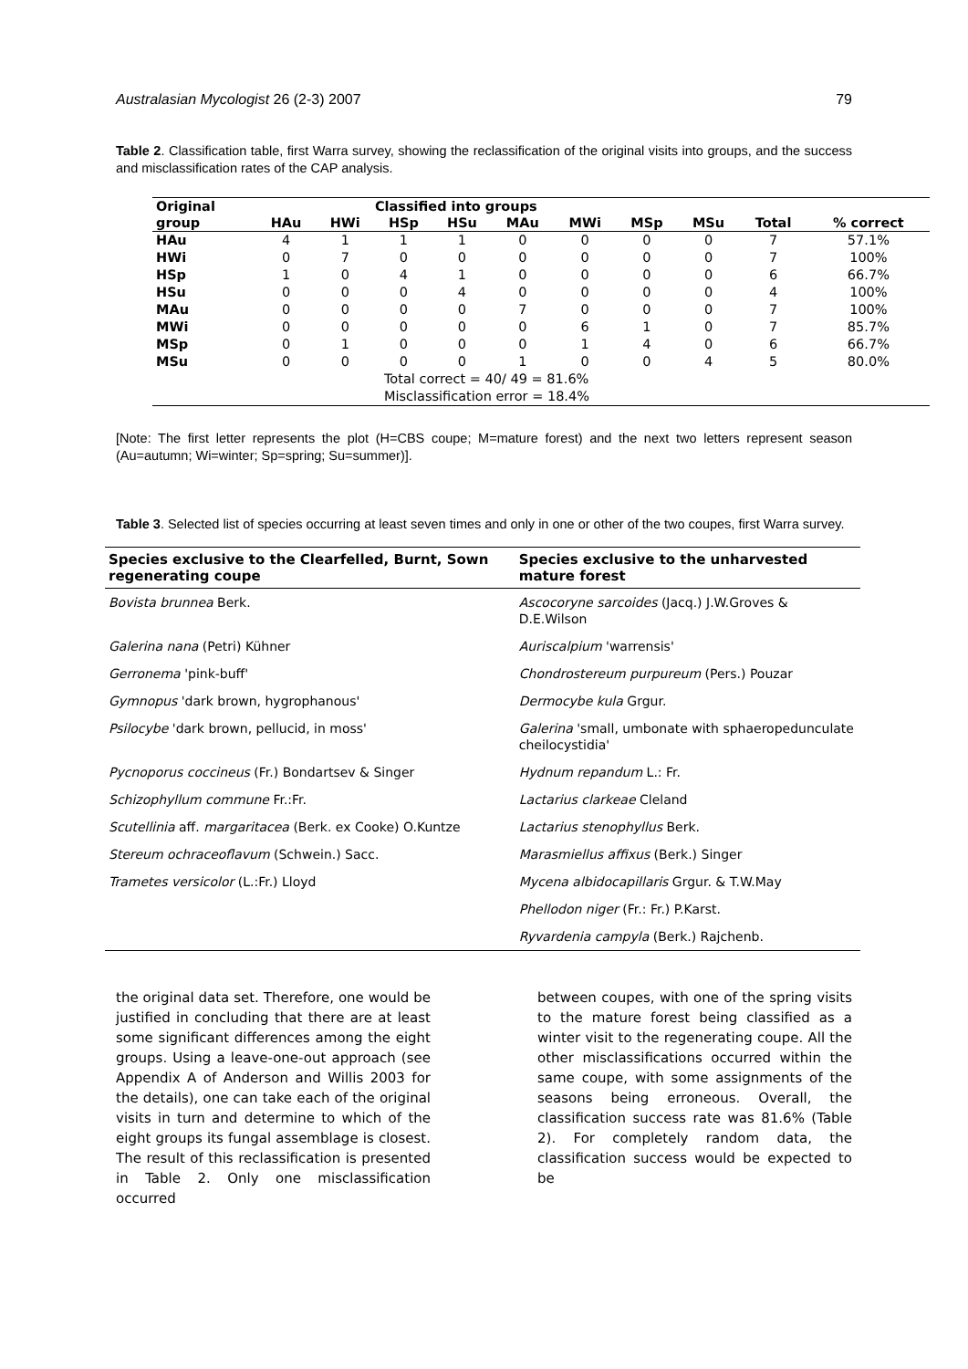Australasian Mycologist 26 (2-3) 2007 79
Table 2. Classification table, first Warra survey, showing the reclassification of the original visits into groups, and the success and misclassification rates of the CAP analysis.
| Original | Classified into groups | | | | | | | | | |
| --- | --- | --- | --- | --- | --- | --- | --- | --- | --- | --- |
| group | HAu | HWi | HSp | HSu | MAu | MWi | MSp | MSu | Total | % correct |
| HAu | 4 | 1 | 1 | 1 | 0 | 0 | 0 | 0 | 7 | 57.1% |
| HWi | 0 | 7 | 0 | 0 | 0 | 0 | 0 | 0 | 7 | 100% |
| HSp | 1 | 0 | 4 | 1 | 0 | 0 | 0 | 0 | 6 | 66.7% |
| HSu | 0 | 0 | 0 | 4 | 0 | 0 | 0 | 0 | 4 | 100% |
| MAu | 0 | 0 | 0 | 0 | 7 | 0 | 0 | 0 | 7 | 100% |
| MWi | 0 | 0 | 0 | 0 | 0 | 6 | 1 | 0 | 7 | 85.7% |
| MSp | 0 | 1 | 0 | 0 | 0 | 1 | 4 | 0 | 6 | 66.7% |
| MSu | 0 | 0 | 0 | 0 | 1 | 0 | 0 | 4 | 5 | 80.0% |
| | Total correct = 40/ 49 = 81.6% | | | | | | | | | |
| | Misclassification error = 18.4% | | | | | | | | | |
[Note: The first letter represents the plot (H=CBS coupe; M=mature forest) and the next two letters represent season (Au=autumn; Wi=winter; Sp=spring; Su=summer)].
Table 3. Selected list of species occurring at least seven times and only in one or other of the two coupes, first Warra survey.
| Species exclusive to the Clearfelled, Burnt, Sown regenerating coupe | Species exclusive to the unharvested mature forest |
| --- | --- |
| Bovista brunnea Berk. | Ascocoryne sarcoides (Jacq.) J.W.Groves & D.E.Wilson |
| Galerina nana (Petri) Kühner | Auriscalpium 'warrensis' |
| Gerronema 'pink-buff' | Chondrostereum purpureum (Pers.) Pouzar |
| Gymnopus 'dark brown, hygrophanous' | Dermocybe kula Grgur. |
| Psilocybe 'dark brown, pellucid, in moss' | Galerina 'small, umbonate with sphaeropedunculate cheilocystidia' |
| Pycnoporus coccineus (Fr.) Bondartsev & Singer | Hydnum repandum L.: Fr. |
| Schizophyllum commune Fr.:Fr. | Lactarius clarkeae Cleland |
| Scutellinia aff. margaritacea (Berk. ex Cooke) O.Kuntze | Lactarius stenophyllus Berk. |
| Stereum ochraceoflavum (Schwein.) Sacc. | Marasmiellus affixus (Berk.) Singer |
| Trametes versicolor (L.:Fr.) Lloyd | Mycena albidocapillaris Grgur. & T.W.May |
| | Phellodon niger (Fr.: Fr.) P.Karst. |
| | Ryvardenia campyla (Berk.) Rajchenb. |
the original data set. Therefore, one would be justified in concluding that there are at least some significant differences among the eight groups. Using a leave-one-out approach (see Appendix A of Anderson and Willis 2003 for the details), one can take each of the original visits in turn and determine to which of the eight groups its fungal assemblage is closest. The result of this reclassification is presented in Table 2. Only one misclassification occurred
between coupes, with one of the spring visits to the mature forest being classified as a winter visit to the regenerating coupe. All the other misclassifications occurred within the same coupe, with some assignments of the seasons being erroneous. Overall, the classification success rate was 81.6% (Table 2). For completely random data, the classification success would be expected to be